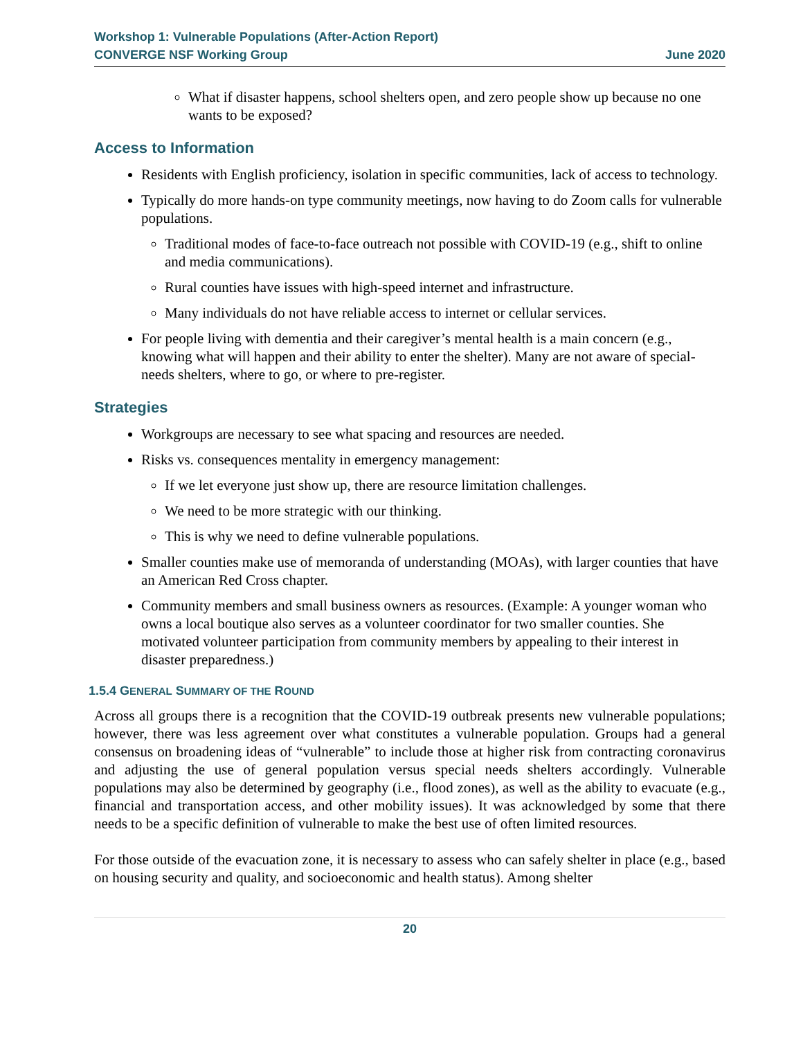Workshop 1: Vulnerable Populations (After-Action Report)
CONVERGE NSF Working Group June 2020
What if disaster happens, school shelters open, and zero people show up because no one wants to be exposed?
Access to Information
Residents with English proficiency, isolation in specific communities, lack of access to technology.
Typically do more hands-on type community meetings, now having to do Zoom calls for vulnerable populations.
Traditional modes of face-to-face outreach not possible with COVID-19 (e.g., shift to online and media communications).
Rural counties have issues with high-speed internet and infrastructure.
Many individuals do not have reliable access to internet or cellular services.
For people living with dementia and their caregiver’s mental health is a main concern (e.g., knowing what will happen and their ability to enter the shelter). Many are not aware of special-needs shelters, where to go, or where to pre-register.
Strategies
Workgroups are necessary to see what spacing and resources are needed.
Risks vs. consequences mentality in emergency management:
If we let everyone just show up, there are resource limitation challenges.
We need to be more strategic with our thinking.
This is why we need to define vulnerable populations.
Smaller counties make use of memoranda of understanding (MOAs), with larger counties that have an American Red Cross chapter.
Community members and small business owners as resources. (Example: A younger woman who owns a local boutique also serves as a volunteer coordinator for two smaller counties. She motivated volunteer participation from community members by appealing to their interest in disaster preparedness.)
1.5.4 GENERAL SUMMARY OF THE ROUND
Across all groups there is a recognition that the COVID-19 outbreak presents new vulnerable populations; however, there was less agreement over what constitutes a vulnerable population. Groups had a general consensus on broadening ideas of “vulnerable” to include those at higher risk from contracting coronavirus and adjusting the use of general population versus special needs shelters accordingly. Vulnerable populations may also be determined by geography (i.e., flood zones), as well as the ability to evacuate (e.g., financial and transportation access, and other mobility issues). It was acknowledged by some that there needs to be a specific definition of vulnerable to make the best use of often limited resources.
For those outside of the evacuation zone, it is necessary to assess who can safely shelter in place (e.g., based on housing security and quality, and socioeconomic and health status). Among shelter
20